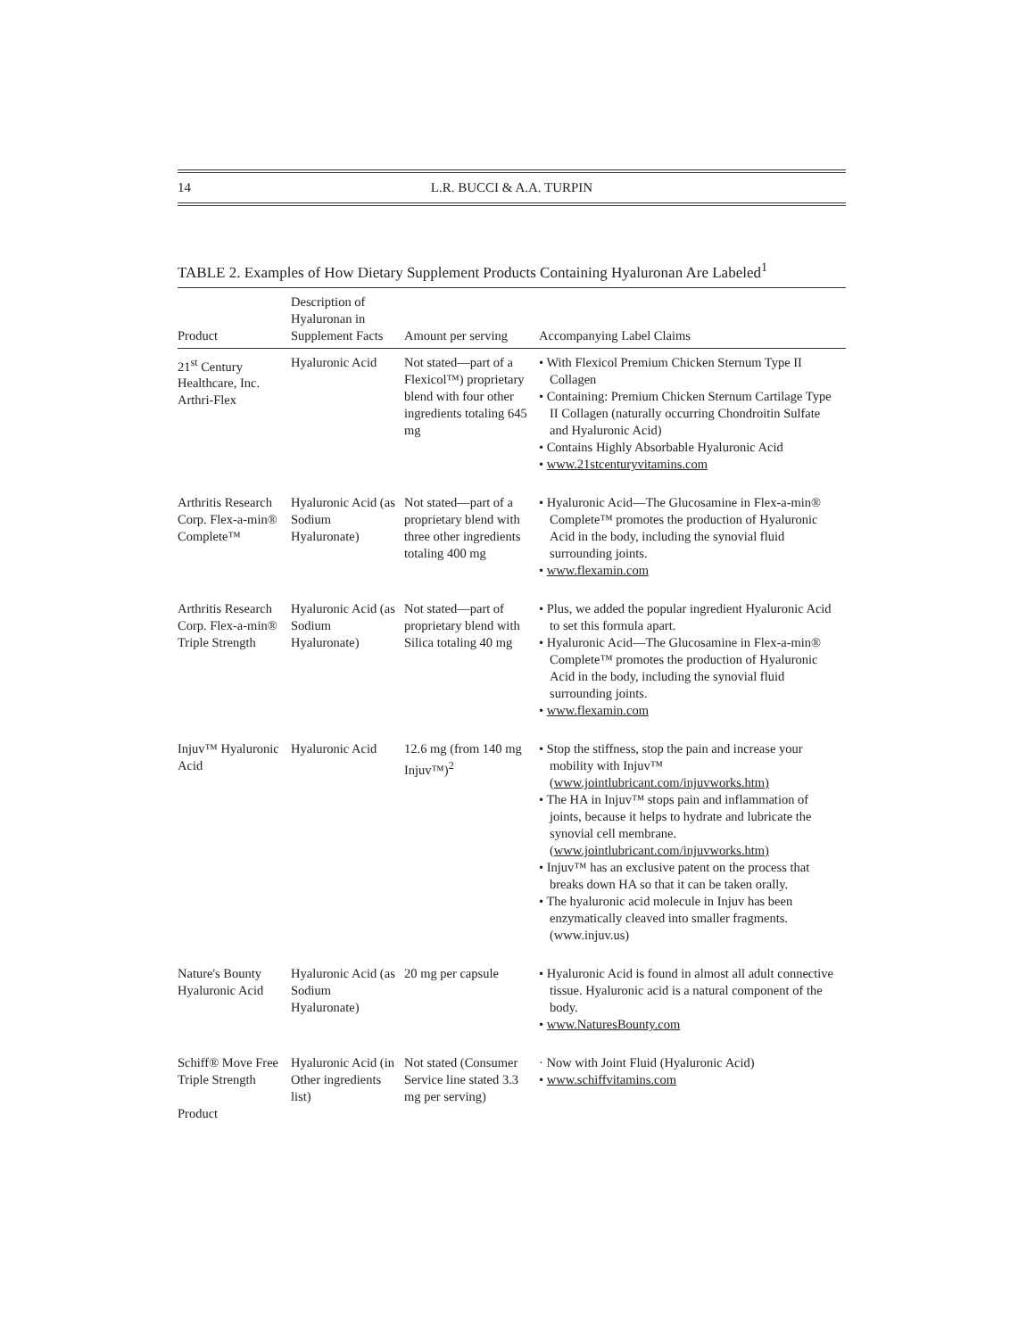14 L.R. BUCCI & A.A. TURPIN
TABLE 2. Examples of How Dietary Supplement Products Containing Hyaluronan Are Labeled<sup>1</sup>
| Product | Description of Hyaluronan in Supplement Facts | Amount per serving | Accompanying Label Claims |
| --- | --- | --- | --- |
| 21<sup>st</sup> Century Healthcare, Inc. Arthri-Flex | Hyaluronic Acid | Not stated—part of a Flexicol™) proprietary blend with four other ingredients totaling 645 mg | • With Flexicol Premium Chicken Sternum Type II Collagen • Containing: Premium Chicken Sternum Cartilage Type II Collagen (naturally occurring Chondroitin Sulfate and Hyaluronic Acid) • Contains Highly Absorbable Hyaluronic Acid • www.21stcenturyvitamins.com |
| Arthritis Research Corp. Flex-a-min® Complete™ | Hyaluronic Acid (as Sodium Hyaluronate) | Not stated—part of a proprietary blend with three other ingredients totaling 400 mg | • Hyaluronic Acid—The Glucosamine in Flex-a-min® Complete™ promotes the production of Hyaluronic Acid in the body, including the synovial fluid surrounding joints. • www.flexamin.com |
| Arthritis Research Corp. Flex-a-min® Triple Strength | Hyaluronic Acid (as Sodium Hyaluronate) | Not stated—part of proprietary blend with Silica totaling 40 mg | • Plus, we added the popular ingredient Hyaluronic Acid to set this formula apart. • Hyaluronic Acid—The Glucosamine in Flex-a-min® Complete™ promotes the production of Hyaluronic Acid in the body, including the synovial fluid surrounding joints. • www.flexamin.com |
| Injuv™ Hyaluronic Acid | Hyaluronic Acid | 12.6 mg (from 140 mg Injuv™)<sup>2</sup> | • Stop the stiffness, stop the pain and increase your mobility with Injuv™ (www.jointlubricant.com/injuvworks.htm) • The HA in Injuv™ stops pain and inflammation of joints, because it helps to hydrate and lubricate the synovial cell membrane. (www.jointlubricant.com/injuvworks.htm) • Injuv™ has an exclusive patent on the process that breaks down HA so that it can be taken orally. • The hyaluronic acid molecule in Injuv has been enzymatically cleaved into smaller fragments. (www.injuv.us) |
| Nature's Bounty Hyaluronic Acid | Hyaluronic Acid (as Sodium Hyaluronate) | 20 mg per capsule | • Hyaluronic Acid is found in almost all adult connective tissue. Hyaluronic acid is a natural component of the body. • www.NaturesBounty.com |
| Schiff® Move Free Triple Strength Product | Hyaluronic Acid (in Other ingredients list) | Not stated (Consumer Service line stated 3.3 mg per serving) | · Now with Joint Fluid (Hyaluronic Acid) • www.schiffvitamins.com |